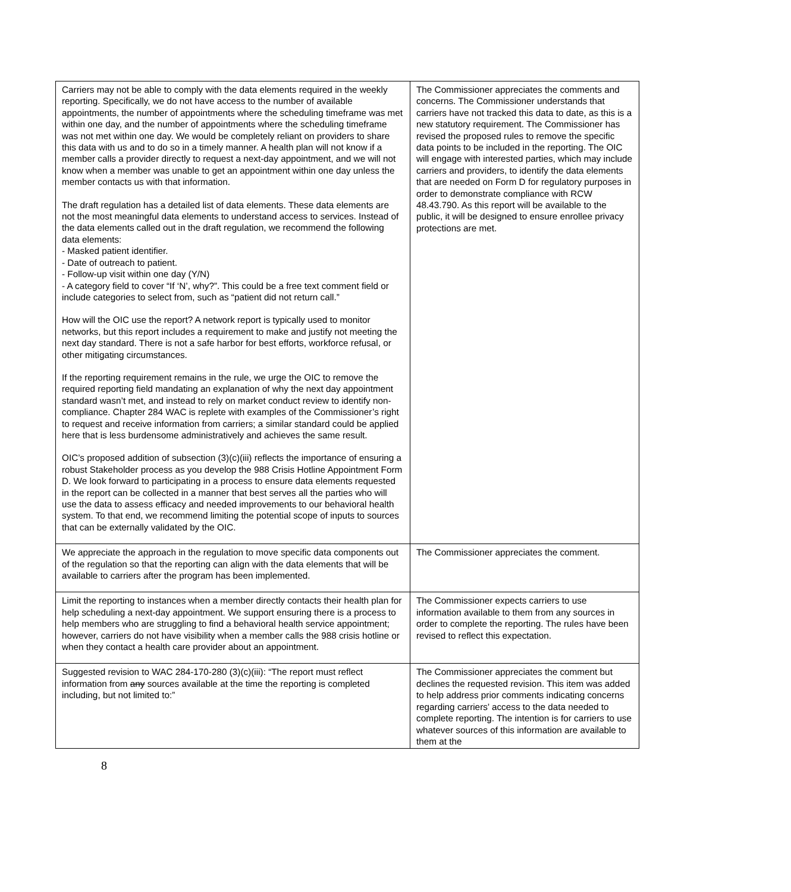| Carriers may not be able to comply with the data elements required in the weekly reporting. Specifically, we do not have access to the number of available appointments, the number of appointments where the scheduling timeframe was met within one day, and the number of appointments where the scheduling timeframe was not met within one day. We would be completely reliant on providers to share this data with us and to do so in a timely manner. A health plan will not know if a member calls a provider directly to request a next-day appointment, and we will not know when a member was unable to get an appointment within one day unless the member contacts us with that information. The draft regulation has a detailed list of data elements. These data elements are not the most meaningful data elements to understand access to services. Instead of the data elements called out in the draft regulation, we recommend the following data elements: - Masked patient identifier. - Date of outreach to patient. - Follow-up visit within one day (Y/N) - A category field to cover “If ‘N’, why?”. This could be a free text comment field or include categories to select from, such as “patient did not return call.” How will the OIC use the report? A network report is typically used to monitor networks, but this report includes a requirement to make and justify not meeting the next day standard. There is not a safe harbor for best efforts, workforce refusal, or other mitigating circumstances. If the reporting requirement remains in the rule, we urge the OIC to remove the required reporting field mandating an explanation of why the next day appointment standard wasn’t met, and instead to rely on market conduct review to identify non-compliance. Chapter 284 WAC is replete with examples of the Commissioner’s right to request and receive information from carriers; a similar standard could be applied here that is less burdensome administratively and achieves the same result. OIC’s proposed addition of subsection (3)(c)(iii) reflects the importance of ensuring a robust Stakeholder process as you develop the 988 Crisis Hotline Appointment Form D. We look forward to participating in a process to ensure data elements requested in the report can be collected in a manner that best serves all the parties who will use the data to assess efficacy and needed improvements to our behavioral health system. To that end, we recommend limiting the potential scope of inputs to sources that can be externally validated by the OIC. | The Commissioner appreciates the comments and concerns. The Commissioner understands that carriers have not tracked this data to date, as this is a new statutory requirement. The Commissioner has revised the proposed rules to remove the specific data points to be included in the reporting. The OIC will engage with interested parties, which may include carriers and providers, to identify the data elements that are needed on Form D for regulatory purposes in order to demonstrate compliance with RCW 48.43.790. As this report will be available to the public, it will be designed to ensure enrollee privacy protections are met. |
| We appreciate the approach in the regulation to move specific data components out of the regulation so that the reporting can align with the data elements that will be available to carriers after the program has been implemented. | The Commissioner appreciates the comment. |
| Limit the reporting to instances when a member directly contacts their health plan for help scheduling a next-day appointment. We support ensuring there is a process to help members who are struggling to find a behavioral health service appointment; however, carriers do not have visibility when a member calls the 988 crisis hotline or when they contact a health care provider about an appointment. | The Commissioner expects carriers to use information available to them from any sources in order to complete the reporting. The rules have been revised to reflect this expectation. |
| Suggested revision to WAC 284-170-280 (3)(c)(iii): “The report must reflect information from any sources available at the time the reporting is completed including, but not limited to:” | The Commissioner appreciates the comment but declines the requested revision. This item was added to help address prior comments indicating concerns regarding carriers’ access to the data needed to complete reporting. The intention is for carriers to use whatever sources of this information are available to them at the |
8